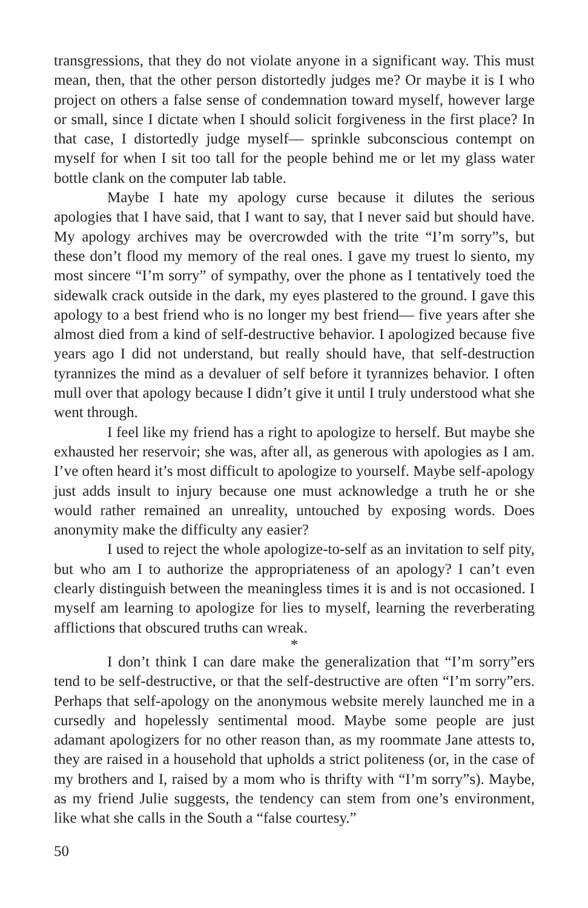transgressions, that they do not violate anyone in a significant way. This must mean, then, that the other person distortedly judges me? Or maybe it is I who project on others a false sense of condemnation toward myself, however large or small, since I dictate when I should solicit forgiveness in the first place? In that case, I distortedly judge myself— sprinkle subconscious contempt on myself for when I sit too tall for the people behind me or let my glass water bottle clank on the computer lab table.
Maybe I hate my apology curse because it dilutes the serious apologies that I have said, that I want to say, that I never said but should have. My apology archives may be overcrowded with the trite “I’m sorry”s, but these don’t flood my memory of the real ones. I gave my truest lo siento, my most sincere “I’m sorry” of sympathy, over the phone as I tentatively toed the sidewalk crack outside in the dark, my eyes plastered to the ground. I gave this apology to a best friend who is no longer my best friend— five years after she almost died from a kind of self-destructive behavior. I apologized because five years ago I did not understand, but really should have, that self-destruction tyrannizes the mind as a devaluer of self before it tyrannizes behavior. I often mull over that apology because I didn’t give it until I truly understood what she went through.
I feel like my friend has a right to apologize to herself. But maybe she exhausted her reservoir; she was, after all, as generous with apologies as I am. I’ve often heard it’s most difficult to apologize to yourself. Maybe self-apology just adds insult to injury because one must acknowledge a truth he or she would rather remained an unreality, untouched by exposing words. Does anonymity make the difficulty any easier?
I used to reject the whole apologize-to-self as an invitation to self pity, but who am I to authorize the appropriateness of an apology? I can’t even clearly distinguish between the meaningless times it is and is not occasioned. I myself am learning to apologize for lies to myself, learning the reverberating afflictions that obscured truths can wreak.
*
I don’t think I can dare make the generalization that “I’m sorry”ers tend to be self-destructive, or that the self-destructive are often “I’m sorry”ers. Perhaps that self-apology on the anonymous website merely launched me in a cursedly and hopelessly sentimental mood. Maybe some people are just adamant apologizers for no other reason than, as my roommate Jane attests to, they are raised in a household that upholds a strict politeness (or, in the case of my brothers and I, raised by a mom who is thrifty with “I’m sorry”s). Maybe, as my friend Julie suggests, the tendency can stem from one’s environment, like what she calls in the South a “false courtesy.”
50